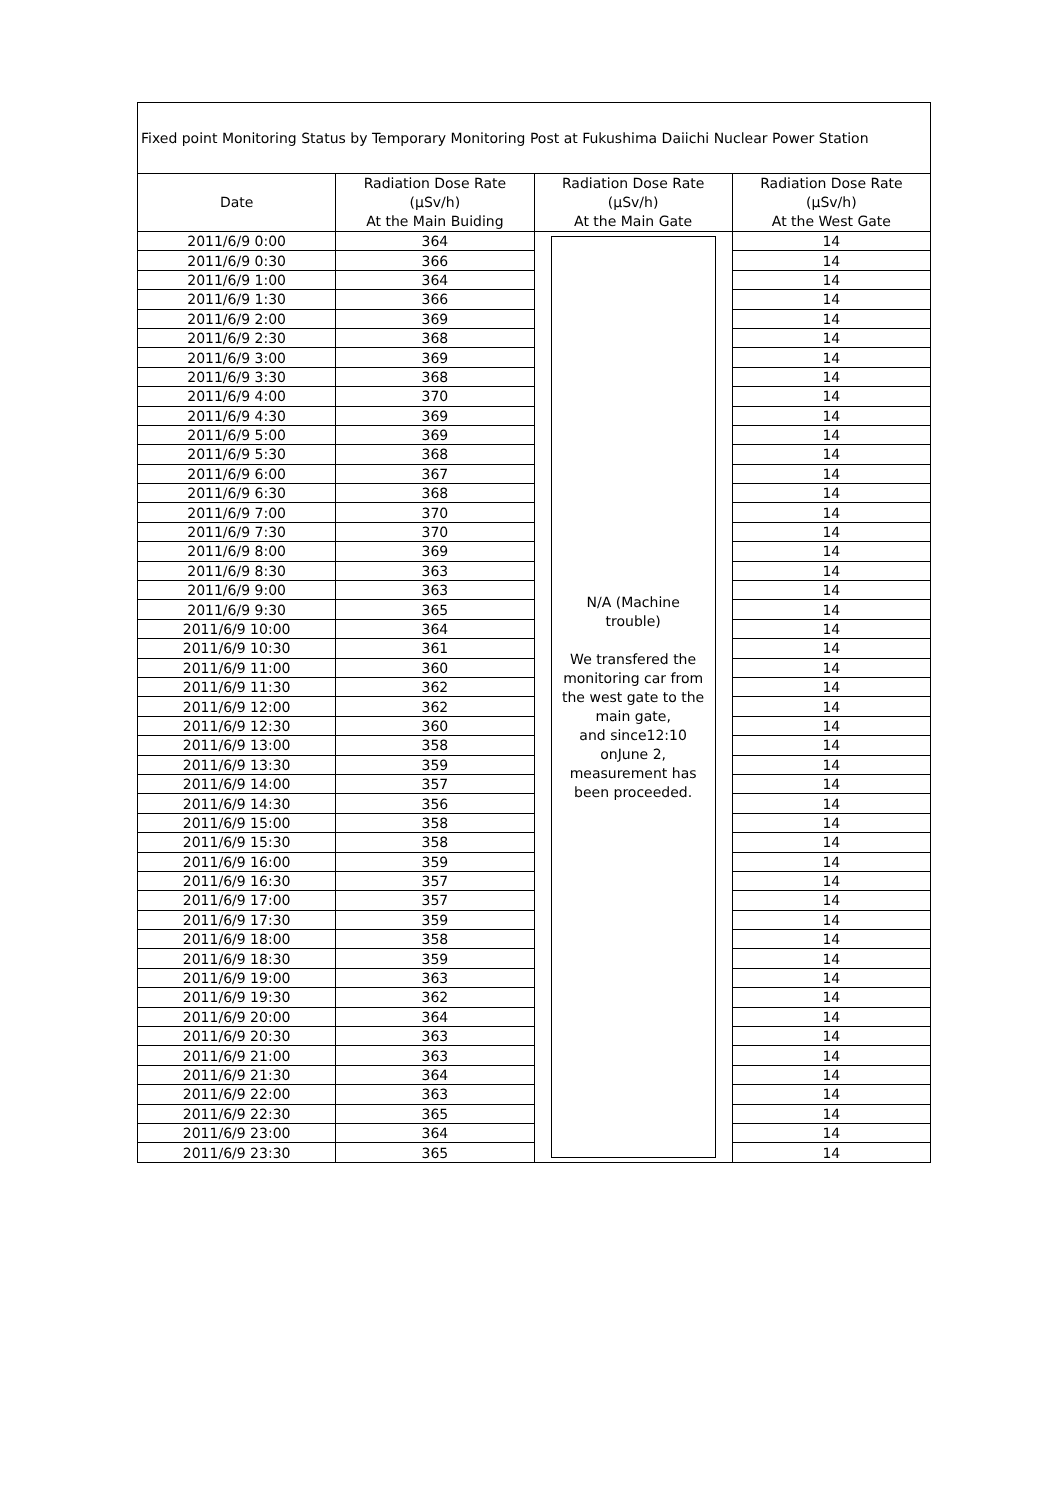| Fixed point Monitoring Status by Temporary Monitoring Post at Fukushima Daiichi Nuclear Power Station | | | |
| --- | --- | --- | --- |
| Date | Radiation Dose Rate (μSv/h) At the Main Buiding | Radiation Dose Rate (μSv/h) At the Main Gate | Radiation Dose Rate (μSv/h) At the West Gate |
| 2011/6/9 0:00 | 364 | N/A (Machine trouble) We transfered the monitoring car from the west gate to the main gate, and since12:10 onJune 2, measurement has been proceeded. | 14 |
| 2011/6/9 0:30 | 366 | | 14 |
| 2011/6/9 1:00 | 364 | | 14 |
| 2011/6/9 1:30 | 366 | | 14 |
| 2011/6/9 2:00 | 369 | | 14 |
| 2011/6/9 2:30 | 368 | | 14 |
| 2011/6/9 3:00 | 369 | | 14 |
| 2011/6/9 3:30 | 368 | | 14 |
| 2011/6/9 4:00 | 370 | | 14 |
| 2011/6/9 4:30 | 369 | | 14 |
| 2011/6/9 5:00 | 369 | | 14 |
| 2011/6/9 5:30 | 368 | | 14 |
| 2011/6/9 6:00 | 367 | | 14 |
| 2011/6/9 6:30 | 368 | | 14 |
| 2011/6/9 7:00 | 370 | | 14 |
| 2011/6/9 7:30 | 370 | | 14 |
| 2011/6/9 8:00 | 369 | | 14 |
| 2011/6/9 8:30 | 363 | | 14 |
| 2011/6/9 9:00 | 363 | | 14 |
| 2011/6/9 9:30 | 365 | | 14 |
| 2011/6/9 10:00 | 364 | | 14 |
| 2011/6/9 10:30 | 361 | | 14 |
| 2011/6/9 11:00 | 360 | | 14 |
| 2011/6/9 11:30 | 362 | | 14 |
| 2011/6/9 12:00 | 362 | | 14 |
| 2011/6/9 12:30 | 360 | | 14 |
| 2011/6/9 13:00 | 358 | | 14 |
| 2011/6/9 13:30 | 359 | | 14 |
| 2011/6/9 14:00 | 357 | | 14 |
| 2011/6/9 14:30 | 356 | | 14 |
| 2011/6/9 15:00 | 358 | | 14 |
| 2011/6/9 15:30 | 358 | | 14 |
| 2011/6/9 16:00 | 359 | | 14 |
| 2011/6/9 16:30 | 357 | | 14 |
| 2011/6/9 17:00 | 357 | | 14 |
| 2011/6/9 17:30 | 359 | | 14 |
| 2011/6/9 18:00 | 358 | | 14 |
| 2011/6/9 18:30 | 359 | | 14 |
| 2011/6/9 19:00 | 363 | | 14 |
| 2011/6/9 19:30 | 362 | | 14 |
| 2011/6/9 20:00 | 364 | | 14 |
| 2011/6/9 20:30 | 363 | | 14 |
| 2011/6/9 21:00 | 363 | | 14 |
| 2011/6/9 21:30 | 364 | | 14 |
| 2011/6/9 22:00 | 363 | | 14 |
| 2011/6/9 22:30 | 365 | | 14 |
| 2011/6/9 23:00 | 364 | | 14 |
| 2011/6/9 23:30 | 365 | | 14 |